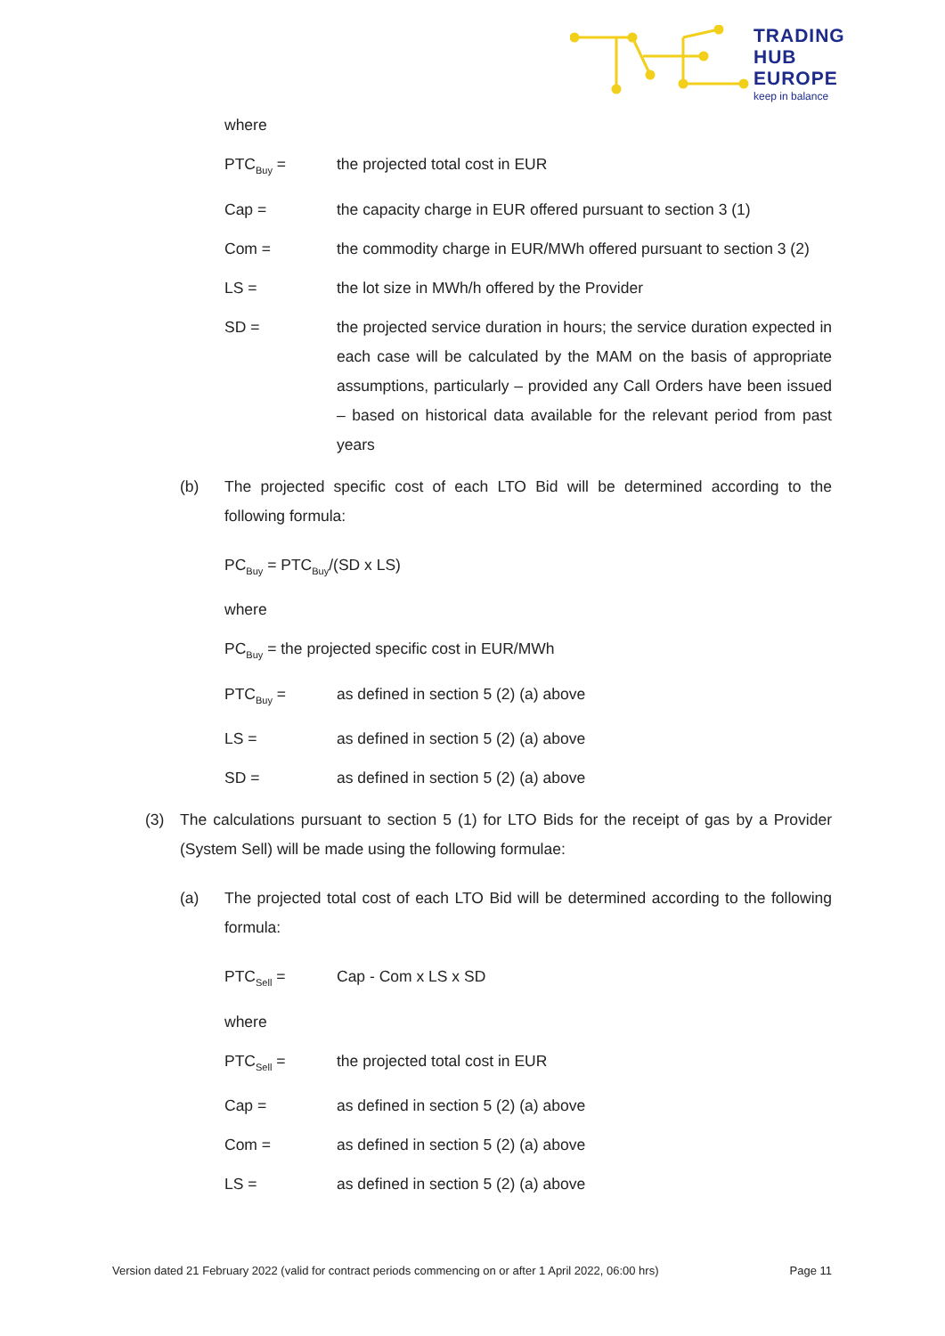TRADING
HUB
EUROPE
keep in balance
where
PTC<sub>Buy</sub> = the projected total cost in EUR
Cap = the capacity charge in EUR offered pursuant to section 3 (1)
Com = the commodity charge in EUR/MWh offered pursuant to section 3 (2)
LS = the lot size in MWh/h offered by the Provider
SD = the projected service duration in hours; the service duration expected in each case will be calculated by the MAM on the basis of appropriate assumptions, particularly – provided any Call Orders have been issued – based on historical data available for the relevant period from past years
(b) The projected specific cost of each LTO Bid will be determined according to the following formula:
PC<sub>Buy</sub> = PTC<sub>Buy</sub>/(SD x LS)
where
PC<sub>Buy</sub> = the projected specific cost in EUR/MWh
PTC<sub>Buy</sub> = as defined in section 5 (2) (a) above
LS = as defined in section 5 (2) (a) above
SD = as defined in section 5 (2) (a) above
(3) The calculations pursuant to section 5 (1) for LTO Bids for the receipt of gas by a Provider (System Sell) will be made using the following formulae:
(a) The projected total cost of each LTO Bid will be determined according to the following formula:
PTC<sub>Sell</sub> = Cap - Com x LS x SD
where
PTC<sub>Sell</sub> = the projected total cost in EUR
Cap = as defined in section 5 (2) (a) above
Com = as defined in section 5 (2) (a) above
LS = as defined in section 5 (2) (a) above
Version dated 21 February 2022 (valid for contract periods commencing on or after 1 April 2022, 06:00 hrs) Page 11